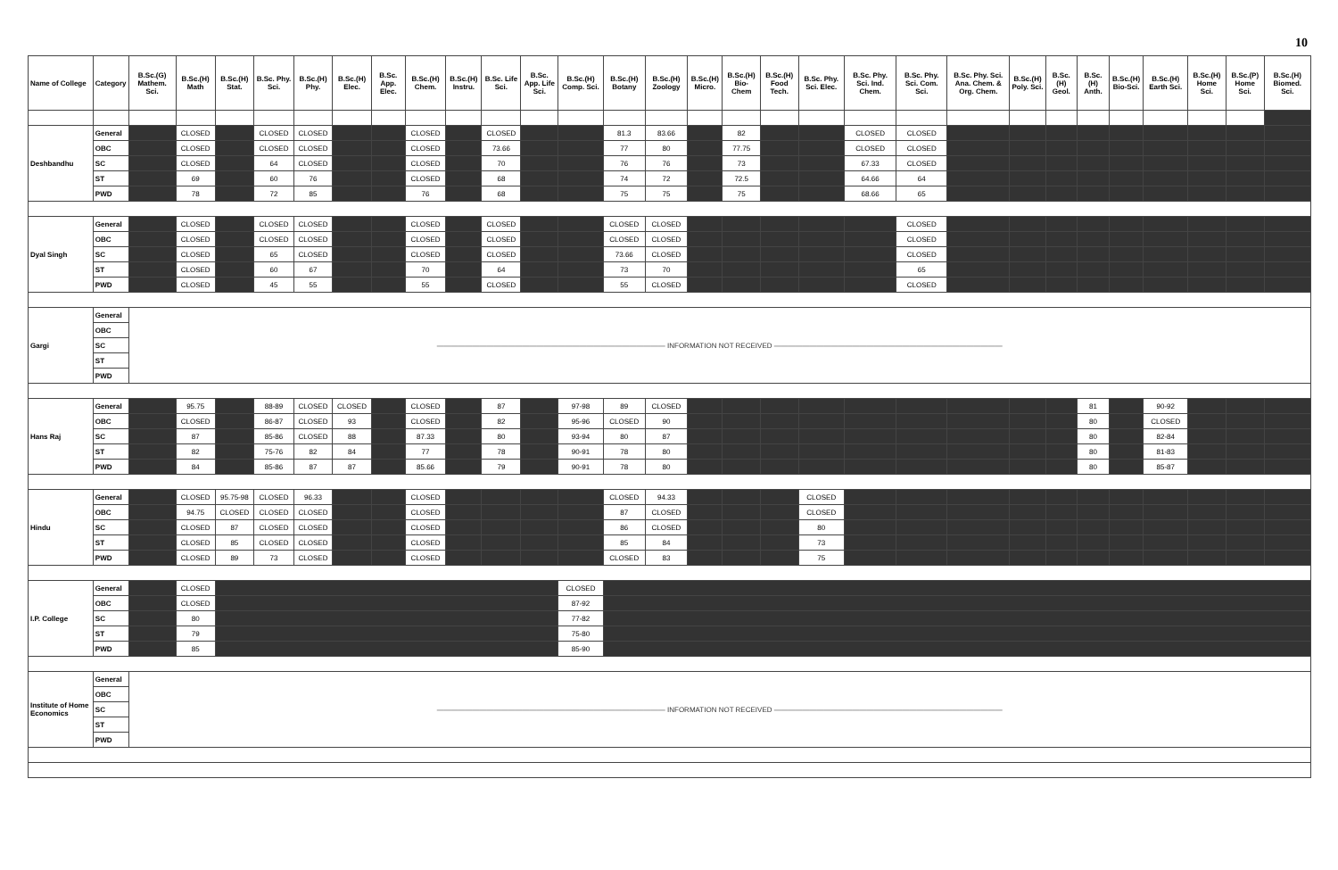10
| Name of College | Category | B.Sc.(G) Mathem. Sci. | B.Sc.(H) Math | B.Sc.(H) Stat. | B.Sc. Phy. Sci. | B.Sc.(H) Phy. | B.Sc.(H) Elec. | B.Sc. App. Elec. | B.Sc.(H) Chem. | B.Sc.(H) Instru. | B.Sc. Life Sci. | B.Sc. App. Life Sci. | B.Sc.(H) Comp. Sci. | B.Sc.(H) Botany | B.Sc.(H) Zoology | B.Sc.(H) Micro. | B.Sc.(H) Bio-Chem | B.Sc.(H) Food Tech. | B.Sc. Phy. Sci. Elec. | B.Sc. Phy. Sci. Ind. Chem. | B.Sc. Phy. Sci. Com. Sci. | B.Sc. Phy. Sci. Ana. Chem. & Org. Chem. | B.Sc.(H) Poly. Sci. | B.Sc.(H) Geol. | B.Sc.(H) Anth. | B.Sc.(H) Bio-Sci. | B.Sc.(H) Earth Sci. | B.Sc.(H) Home Sci. | B.Sc.(P) Home Sci. | B.Sc.(H) Biomed. Sci. |
| --- | --- | --- | --- | --- | --- | --- | --- | --- | --- | --- | --- | --- | --- | --- | --- | --- | --- | --- | --- | --- | --- | --- | --- | --- | --- | --- | --- | --- | --- | --- |
| Deshbandhu | General | | CLOSED | | CLOSED | CLOSED | | | CLOSED | | CLOSED | | | 81.3 | 83.66 | | 82 | | | CLOSED | CLOSED | | | | | | | | | |
| | OBC | | CLOSED | | CLOSED | CLOSED | | | CLOSED | | 73.66 | | | 77 | 80 | | 77.75 | | | CLOSED | CLOSED | | | | | | | | | |
| | SC | | CLOSED | | 64 | CLOSED | | | CLOSED | | 70 | | | 76 | 76 | | 73 | | | 67.33 | CLOSED | | | | | | | | | |
| | ST | | 69 | | 60 | 76 | | | CLOSED | | 68 | | | 74 | 72 | | 72.5 | | | 64.66 | 64 | | | | | | | | | |
| | PWD | | 78 | | 72 | 85 | | | 76 | | 68 | | | 75 | 75 | | 75 | | | 68.66 | 65 | | | | | | | | | |
| Dyal Singh | General | | CLOSED | | CLOSED | CLOSED | | | CLOSED | | CLOSED | | | CLOSED | CLOSED | | | | | | CLOSED | | | | | | | | | |
| | OBC | | CLOSED | | CLOSED | CLOSED | | | CLOSED | | CLOSED | | | CLOSED | CLOSED | | | | | | CLOSED | | | | | | | | | |
| | SC | | CLOSED | | 65 | CLOSED | | | CLOSED | | CLOSED | | | 73.66 | CLOSED | | | | | | CLOSED | | | | | | | | | |
| | ST | | CLOSED | | 60 | 67 | | | 70 | | 64 | | | 73 | 70 | | | | | | 65 | | | | | | | | | |
| | PWD | | CLOSED | | 45 | 55 | | | 55 | | CLOSED | | | 55 | CLOSED | | | | | | CLOSED | | | | | | | | | |
| Gargi | General | ———————————————————————————————— INFORMATION NOT RECEIVED ———————————————————————————————— | | | | | | | | | | | | | | | | | | | | | | | | | | | | |
| | OBC | | | | | | | | | | | | | | | | | | | | | | | | | | | | | |
| | SC | | | | | | | | | | | | | | | | | | | | | | | | | | | | | |
| | ST | | | | | | | | | | | | | | | | | | | | | | | | | | | | | |
| | PWD | | | | | | | | | | | | | | | | | | | | | | | | | | | | | |
| Hans Raj | General | | 95.75 | | 88-89 | CLOSED | CLOSED | | CLOSED | | 87 | | 97-98 | 89 | CLOSED | | | | | | | | | | 81 | | 90-92 | | | |
| | OBC | | CLOSED | | 86-87 | CLOSED | 93 | | CLOSED | | 82 | | 95-96 | CLOSED | 90 | | | | | | | | | | 80 | | CLOSED | | | |
| | SC | | 87 | | 85-86 | CLOSED | 88 | | 87.33 | | 80 | | 93-94 | 80 | 87 | | | | | | | | | | 80 | | 82-84 | | | |
| | ST | | 82 | | 75-76 | 82 | 84 | | 77 | | 78 | | 90-91 | 78 | 80 | | | | | | | | | | 80 | | 81-83 | | | |
| | PWD | | 84 | | 85-86 | 87 | 87 | | 85.66 | | 79 | | 90-91 | 78 | 80 | | | | | | | | | | 80 | | 85-87 | | | |
| Hindu | General | | CLOSED | 95.75-98 | CLOSED | 96.33 | | | CLOSED | | | | | CLOSED | 94.33 | | | | CLOSED | | | | | | | | | | | |
| | OBC | | 94.75 | CLOSED | CLOSED | CLOSED | | | CLOSED | | | | | 87 | CLOSED | | | | CLOSED | | | | | | | | | | | |
| | SC | | CLOSED | 87 | CLOSED | CLOSED | | | CLOSED | | | | | 86 | CLOSED | | | | 80 | | | | | | | | | | | |
| | ST | | CLOSED | 85 | CLOSED | CLOSED | | | CLOSED | | | | | 85 | 84 | | | | 73 | | | | | | | | | | | |
| | PWD | | CLOSED | 89 | 73 | CLOSED | | | CLOSED | | | | | CLOSED | 83 | | | | 75 | | | | | | | | | | | |
| I.P. College | General | | CLOSED | | | | | | | | | | CLOSED | | | | | | | | | | | | | | | | | |
| | OBC | | CLOSED | | | | | | | | | | 87-92 | | | | | | | | | | | | | | | | | |
| | SC | | 80 | | | | | | | | | | 77-82 | | | | | | | | | | | | | | | | | |
| | ST | | 79 | | | | | | | | | | 75-80 | | | | | | | | | | | | | | | | | |
| | PWD | | 85 | | | | | | | | | | 85-90 | | | | | | | | | | | | | | | | | |
| Institute of Home Economics | General | ———————————————————————————————— INFORMATION NOT RECEIVED ———————————————————————————————— | | | | | | | | | | | | | | | | | | | | | | | | | | | | |
| | OBC | | | | | | | | | | | | | | | | | | | | | | | | | | | | | |
| | SC | | | | | | | | | | | | | | | | | | | | | | | | | | | | | |
| | ST | | | | | | | | | | | | | | | | | | | | | | | | | | | | | |
| | PWD | | | | | | | | | | | | | | | | | | | | | | | | | | | | | |